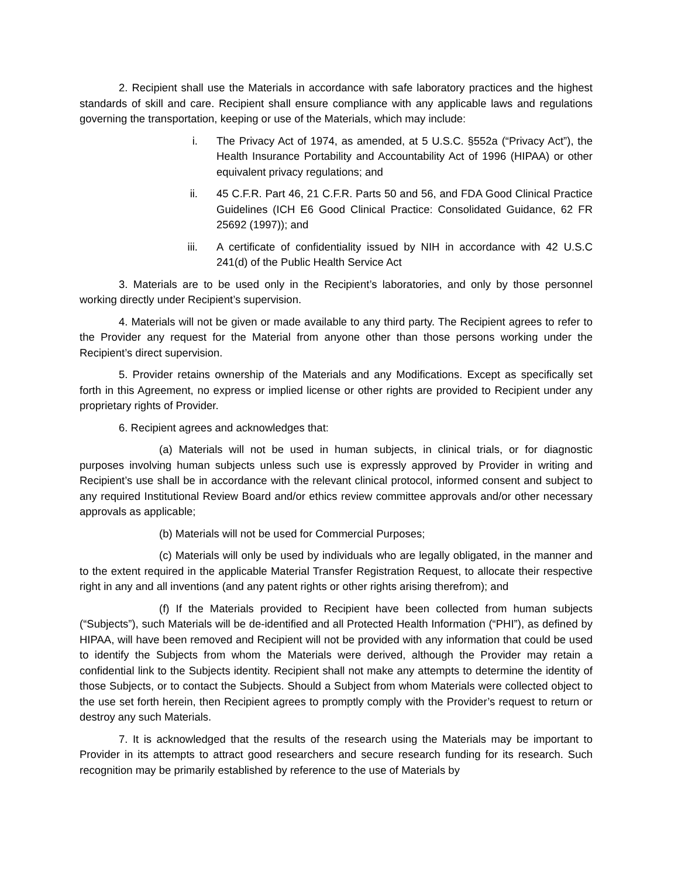2. Recipient shall use the Materials in accordance with safe laboratory practices and the highest standards of skill and care. Recipient shall ensure compliance with any applicable laws and regulations governing the transportation, keeping or use of the Materials, which may include:
i. The Privacy Act of 1974, as amended, at 5 U.S.C. §552a (“Privacy Act”), the Health Insurance Portability and Accountability Act of 1996 (HIPAA) or other equivalent privacy regulations; and
ii. 45 C.F.R. Part 46, 21 C.F.R. Parts 50 and 56, and FDA Good Clinical Practice Guidelines (ICH E6 Good Clinical Practice: Consolidated Guidance, 62 FR 25692 (1997)); and
iii. A certificate of confidentiality issued by NIH in accordance with 42 U.S.C 241(d) of the Public Health Service Act
3. Materials are to be used only in the Recipient’s laboratories, and only by those personnel working directly under Recipient’s supervision.
4. Materials will not be given or made available to any third party. The Recipient agrees to refer to the Provider any request for the Material from anyone other than those persons working under the Recipient’s direct supervision.
5. Provider retains ownership of the Materials and any Modifications. Except as specifically set forth in this Agreement, no express or implied license or other rights are provided to Recipient under any proprietary rights of Provider.
6. Recipient agrees and acknowledges that:
(a) Materials will not be used in human subjects, in clinical trials, or for diagnostic purposes involving human subjects unless such use is expressly approved by Provider in writing and Recipient’s use shall be in accordance with the relevant clinical protocol, informed consent and subject to any required Institutional Review Board and/or ethics review committee approvals and/or other necessary approvals as applicable;
(b) Materials will not be used for Commercial Purposes;
(c) Materials will only be used by individuals who are legally obligated, in the manner and to the extent required in the applicable Material Transfer Registration Request, to allocate their respective right in any and all inventions (and any patent rights or other rights arising therefrom); and
(f) If the Materials provided to Recipient have been collected from human subjects (“Subjects”), such Materials will be de-identified and all Protected Health Information (“PHI”), as defined by HIPAA, will have been removed and Recipient will not be provided with any information that could be used to identify the Subjects from whom the Materials were derived, although the Provider may retain a confidential link to the Subjects identity. Recipient shall not make any attempts to determine the identity of those Subjects, or to contact the Subjects. Should a Subject from whom Materials were collected object to the use set forth herein, then Recipient agrees to promptly comply with the Provider’s request to return or destroy any such Materials.
7. It is acknowledged that the results of the research using the Materials may be important to Provider in its attempts to attract good researchers and secure research funding for its research. Such recognition may be primarily established by reference to the use of Materials by